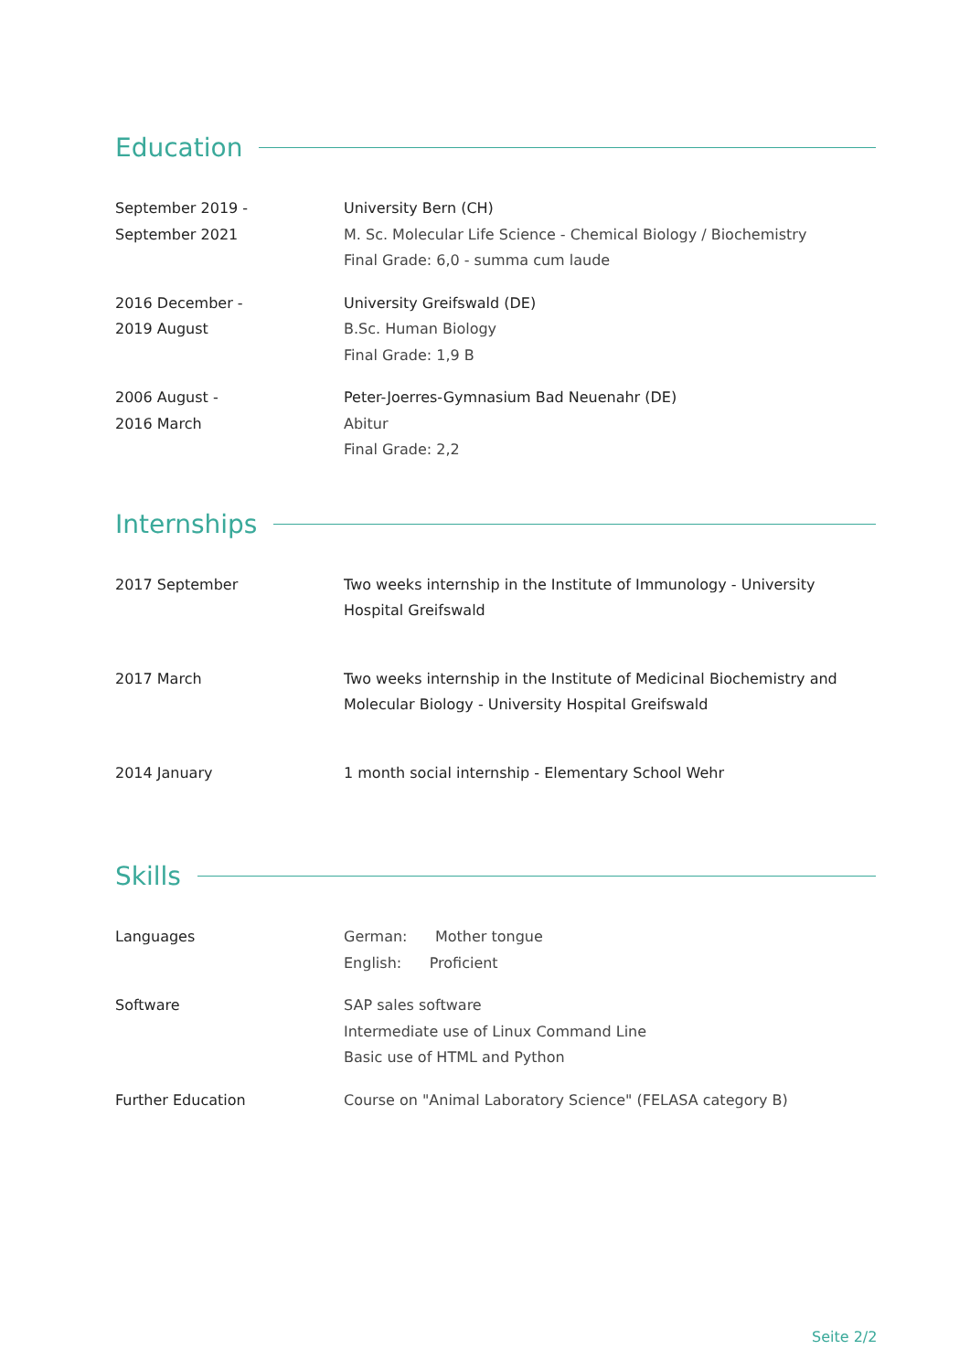Education
September 2019 -
September 2021
University Bern (CH)
M. Sc. Molecular Life Science - Chemical Biology / Biochemistry
Final Grade: 6,0 - summa cum laude
2016 December -
2019 August
University Greifswald (DE)
B.Sc. Human Biology
Final Grade: 1,9 B
2006 August -
2016 March
Peter-Joerres-Gymnasium Bad Neuenahr (DE)
Abitur
Final Grade: 2,2
Internships
2017 September Two weeks internship in the Institute of Immunology - University
Hospital Greifswald
2017 March Two weeks internship in the Institute of Medicinal Biochemistry and
Molecular Biology - University Hospital Greifswald
2014 January 1 month social internship - Elementary School Wehr
Skills
Languages German: Mother tongue
English: Proficient
Software SAP sales software
Intermediate use of Linux Command Line
Basic use of HTML and Python
Further Education Course on "Animal Laboratory Science" (FELASA category B)
Seite 2/2